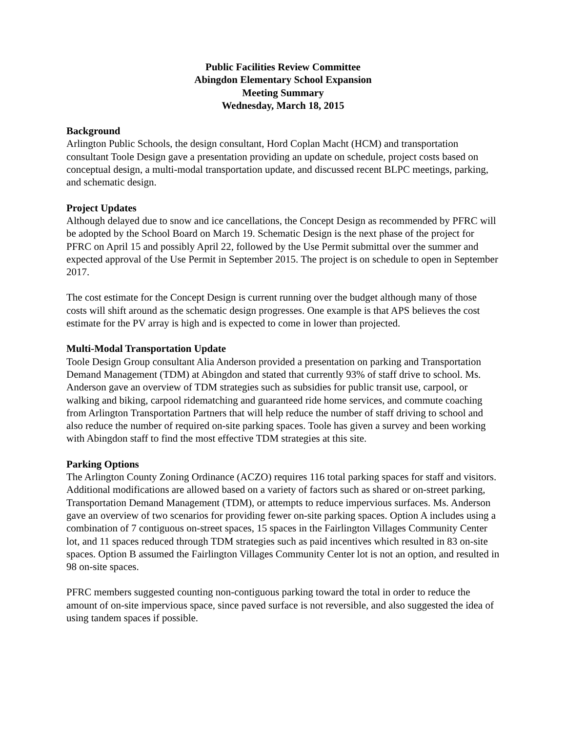Public Facilities Review Committee
Abingdon Elementary School Expansion
Meeting Summary
Wednesday, March 18, 2015
Background
Arlington Public Schools, the design consultant, Hord Coplan Macht (HCM) and transportation consultant Toole Design gave a presentation providing an update on schedule, project costs based on conceptual design, a multi-modal transportation update, and discussed recent BLPC meetings, parking, and schematic design.
Project Updates
Although delayed due to snow and ice cancellations, the Concept Design as recommended by PFRC will be adopted by the School Board on March 19. Schematic Design is the next phase of the project for PFRC on April 15 and possibly April 22, followed by the Use Permit submittal over the summer and expected approval of the Use Permit in September 2015. The project is on schedule to open in September 2017.
The cost estimate for the Concept Design is current running over the budget although many of those costs will shift around as the schematic design progresses. One example is that APS believes the cost estimate for the PV array is high and is expected to come in lower than projected.
Multi-Modal Transportation Update
Toole Design Group consultant Alia Anderson provided a presentation on parking and Transportation Demand Management (TDM) at Abingdon and stated that currently 93% of staff drive to school. Ms. Anderson gave an overview of TDM strategies such as subsidies for public transit use, carpool, or walking and biking, carpool ridematching and guaranteed ride home services, and commute coaching from Arlington Transportation Partners that will help reduce the number of staff driving to school and also reduce the number of required on-site parking spaces. Toole has given a survey and been working with Abingdon staff to find the most effective TDM strategies at this site.
Parking Options
The Arlington County Zoning Ordinance (ACZO) requires 116 total parking spaces for staff and visitors. Additional modifications are allowed based on a variety of factors such as shared or on-street parking, Transportation Demand Management (TDM), or attempts to reduce impervious surfaces. Ms. Anderson gave an overview of two scenarios for providing fewer on-site parking spaces. Option A includes using a combination of 7 contiguous on-street spaces, 15 spaces in the Fairlington Villages Community Center lot, and 11 spaces reduced through TDM strategies such as paid incentives which resulted in 83 on-site spaces. Option B assumed the Fairlington Villages Community Center lot is not an option, and resulted in 98 on-site spaces.
PFRC members suggested counting non-contiguous parking toward the total in order to reduce the amount of on-site impervious space, since paved surface is not reversible, and also suggested the idea of using tandem spaces if possible.